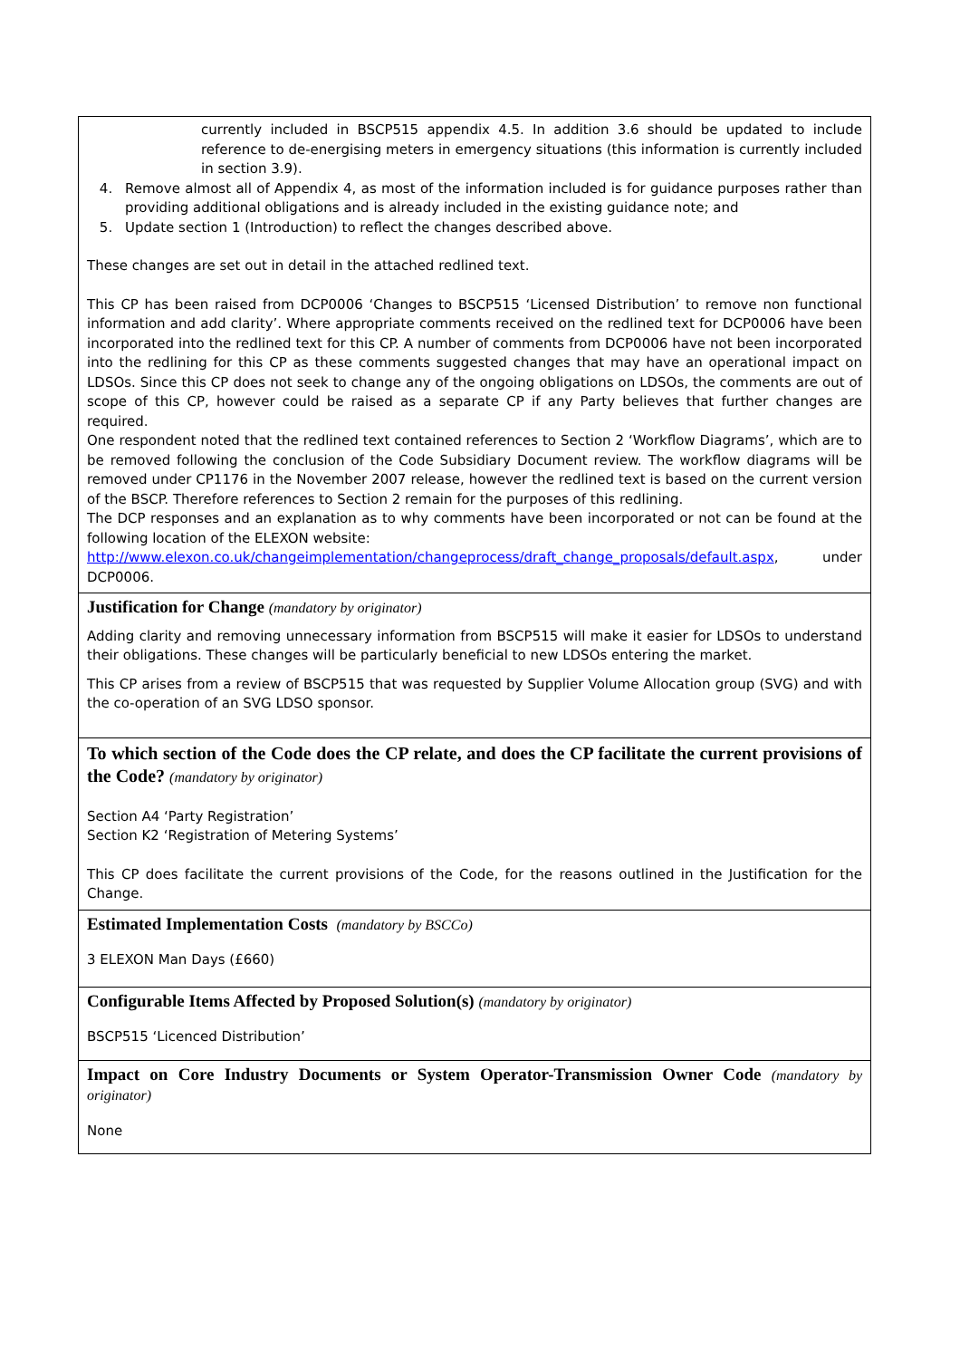| currently included in BSCP515 appendix 4.5. In addition 3.6 should be updated to include reference to de-energising meters in emergency situations (this information is currently included in section 3.9). 4. Remove almost all of Appendix 4, as most of the information included is for guidance purposes rather than providing additional obligations and is already included in the existing guidance note; and 5. Update section 1 (Introduction) to reflect the changes described above. These changes are set out in detail in the attached redlined text. This CP has been raised from DCP0006 ‘Changes to BSCP515 ‘Licensed Distribution’ to remove non functional information and add clarity’. Where appropriate comments received on the redlined text for DCP0006 have been incorporated into the redlined text for this CP. A number of comments from DCP0006 have not been incorporated into the redlining for this CP as these comments suggested changes that may have an operational impact on LDSOs. Since this CP does not seek to change any of the ongoing obligations on LDSOs, the comments are out of scope of this CP, however could be raised as a separate CP if any Party believes that further changes are required. One respondent noted that the redlined text contained references to Section 2 ‘Workflow Diagrams’, which are to be removed following the conclusion of the Code Subsidiary Document review. The workflow diagrams will be removed under CP1176 in the November 2007 release, however the redlined text is based on the current version of the BSCP. Therefore references to Section 2 remain for the purposes of this redlining. The DCP responses and an explanation as to why comments have been incorporated or not can be found at the following location of the ELEXON website: http://www.elexon.co.uk/changeimplementation/changeprocess/draft_change_proposals/default.aspx , under DCP0006. |
| Justification for Change (mandatory by originator) Adding clarity and removing unnecessary information from BSCP515 will make it easier for LDSOs to understand their obligations. These changes will be particularly beneficial to new LDSOs entering the market. This CP arises from a review of BSCP515 that was requested by Supplier Volume Allocation group (SVG) and with the co-operation of an SVG LDSO sponsor. |
| To which section of the Code does the CP relate, and does the CP facilitate the current provisions of the Code? (mandatory by originator) Section A4 ‘Party Registration’ Section K2 ‘Registration of Metering Systems’ This CP does facilitate the current provisions of the Code, for the reasons outlined in the Justification for the Change. |
| Estimated Implementation Costs (mandatory by BSCCo) 3 ELEXON Man Days (£660) |
| Configurable Items Affected by Proposed Solution(s) (mandatory by originator) BSCP515 ‘Licenced Distribution’ |
| Impact on Core Industry Documents or System Operator-Transmission Owner Code (mandatory by originator) None |